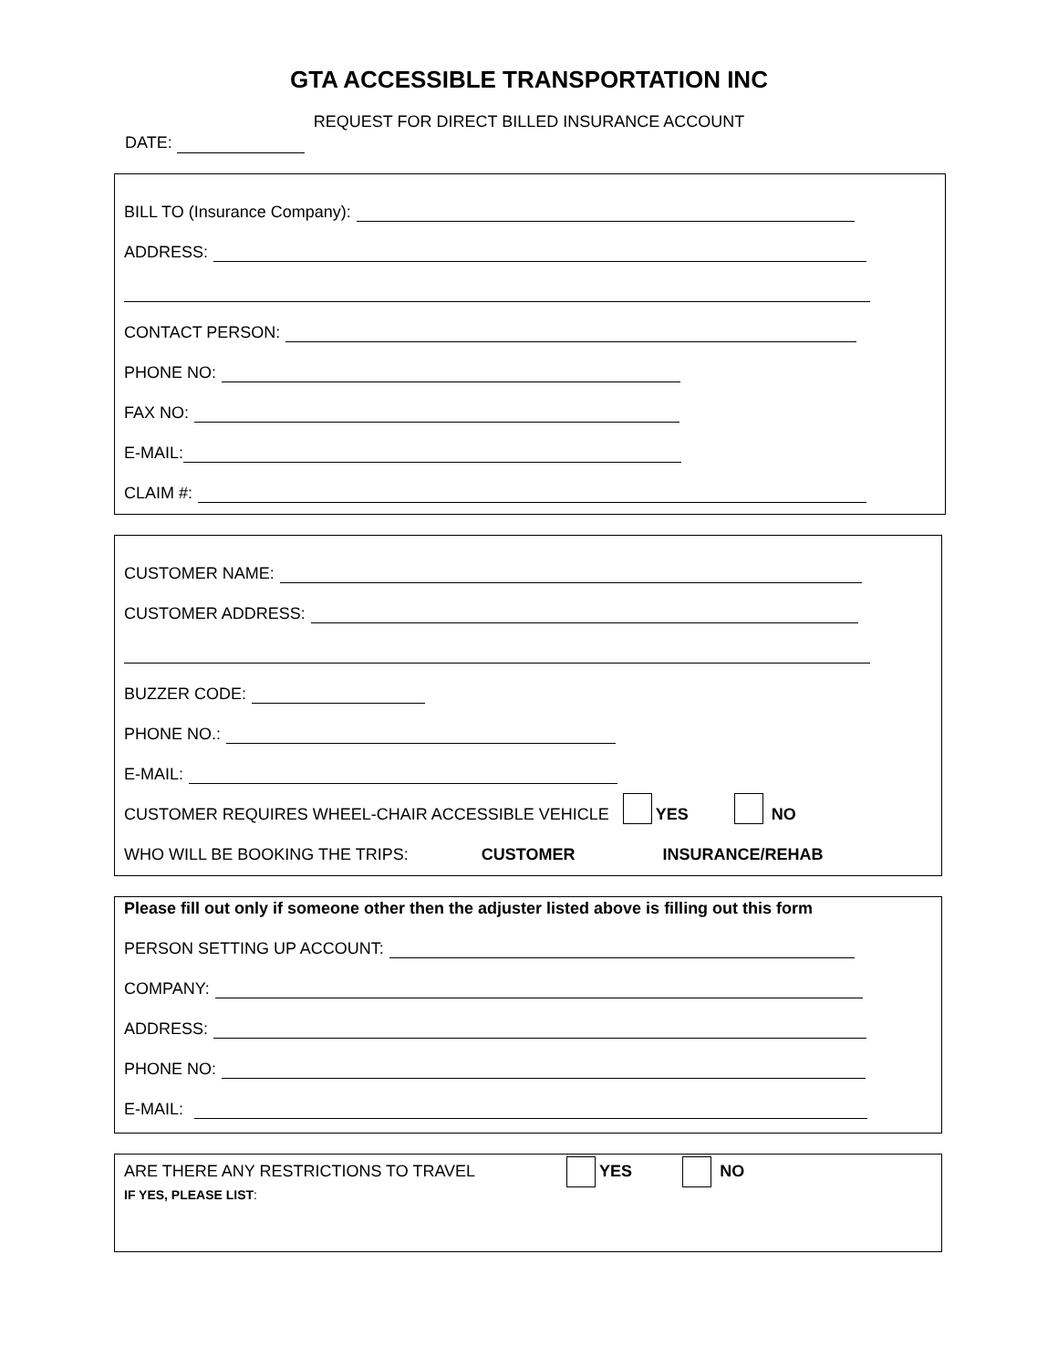GTA ACCESSIBLE TRANSPORTATION INC
REQUEST FOR DIRECT BILLED INSURANCE ACCOUNT
DATE:
BILL TO (Insurance Company):
ADDRESS:
CONTACT PERSON:
PHONE NO:
FAX NO:
E-MAIL:
CLAIM #:
CUSTOMER NAME:
CUSTOMER ADDRESS:
BUZZER CODE:
PHONE NO.:
E-MAIL:
CUSTOMER REQUIRES WHEEL-CHAIR ACCESSIBLE VEHICLE YES NO
WHO WILL BE BOOKING THE TRIPS: CUSTOMER INSURANCE/REHAB
Please fill out only if someone other then the adjuster listed above is filling out this form
PERSON SETTING UP ACCOUNT:
COMPANY:
ADDRESS:
PHONE NO:
E-MAIL:
ARE THERE ANY RESTRICTIONS TO TRAVEL YES NO
IF YES, PLEASE LIST: